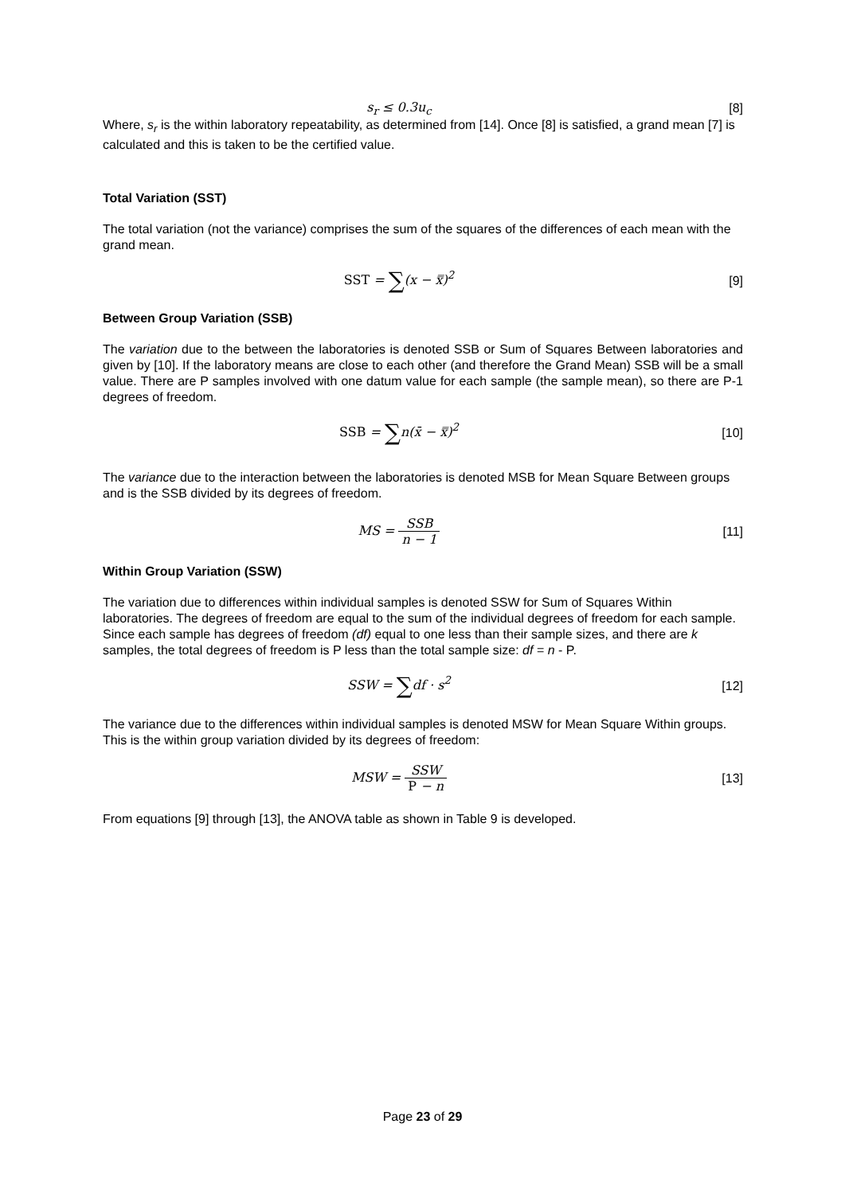s<sub>r</sub> ≤ 0.3u<sub>c</sub> [8]
Where, s<sub>r</sub> is the within laboratory repeatability, as determined from [14]. Once [8] is satisfied, a grand mean [7] is calculated and this is taken to be the certified value.
Total Variation (SST)
The total variation (not the variance) comprises the sum of the squares of the differences of each mean with the grand mean.
SST = ∑(x − x̿)<sup>2</sup> [9]
Between Group Variation (SSB)
The variation due to the between the laboratories is denoted SSB or Sum of Squares Between laboratories and given by [10]. If the laboratory means are close to each other (and therefore the Grand Mean) SSB will be a small value. There are P samples involved with one datum value for each sample (the sample mean), so there are P-1 degrees of freedom.
SSB = ∑n(x̄ − x̿)<sup>2</sup> [10]
The variance due to the interaction between the laboratories is denoted MSB for Mean Square Between groups and is the SSB divided by its degrees of freedom.
MS = SSB n − 1 [11]
Within Group Variation (SSW)
The variation due to differences within individual samples is denoted SSW for Sum of Squares Within laboratories. The degrees of freedom are equal to the sum of the individual degrees of freedom for each sample. Since each sample has degrees of freedom (df) equal to one less than their sample sizes, and there are k samples, the total degrees of freedom is P less than the total sample size: df = n - P.
SSW = ∑df · s<sup>2</sup> [12]
The variance due to the differences within individual samples is denoted MSW for Mean Square Within groups. This is the within group variation divided by its degrees of freedom:
MSW = SSW P − n [13]
From equations [9] through [13], the ANOVA table as shown in Table 9 is developed.
Page 23 of 29